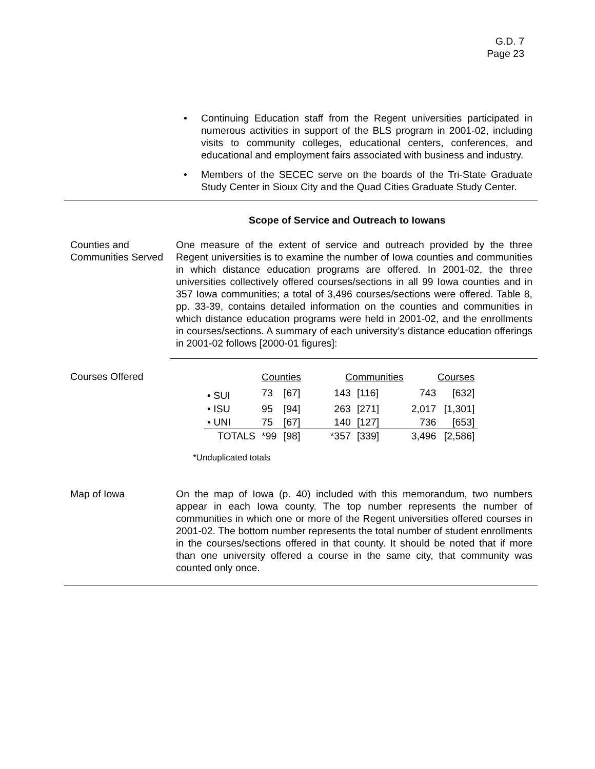G.D. 7
Page 23
• Continuing Education staff from the Regent universities participated in numerous activities in support of the BLS program in 2001-02, including visits to community colleges, educational centers, conferences, and educational and employment fairs associated with business and industry.
• Members of the SECEC serve on the boards of the Tri-State Graduate Study Center in Sioux City and the Quad Cities Graduate Study Center.
Scope of Service and Outreach to Iowans
Counties and Communities Served
One measure of the extent of service and outreach provided by the three Regent universities is to examine the number of Iowa counties and communities in which distance education programs are offered. In 2001-02, the three universities collectively offered courses/sections in all 99 Iowa counties and in 357 Iowa communities; a total of 3,496 courses/sections were offered. Table 8, pp. 33-39, contains detailed information on the counties and communities in which distance education programs were held in 2001-02, and the enrollments in courses/sections. A summary of each university’s distance education offerings in 2001-02 follows [2000-01 figures]:
Courses Offered
| | Counties | | Communities | | Courses | |
| --- | --- | --- | --- | --- | --- | --- |
| • SUI | 73 | [67] | 143 | [116] | 743 | [632] |
| • ISU | 95 | [94] | 263 | [271] | 2,017 | [1,301] |
| • UNI | 75 | [67] | 140 | [127] | 736 | [653] |
| TOTALS | *99 | [98] | *357 | [339] | 3,496 | [2,586] |
*Unduplicated totals
Map of Iowa On the map of Iowa (p. 40) included with this memorandum, two numbers appear in each Iowa county. The top number represents the number of communities in which one or more of the Regent universities offered courses in 2001-02. The bottom number represents the total number of student enrollments in the courses/sections offered in that county. It should be noted that if more than one university offered a course in the same city, that community was counted only once.